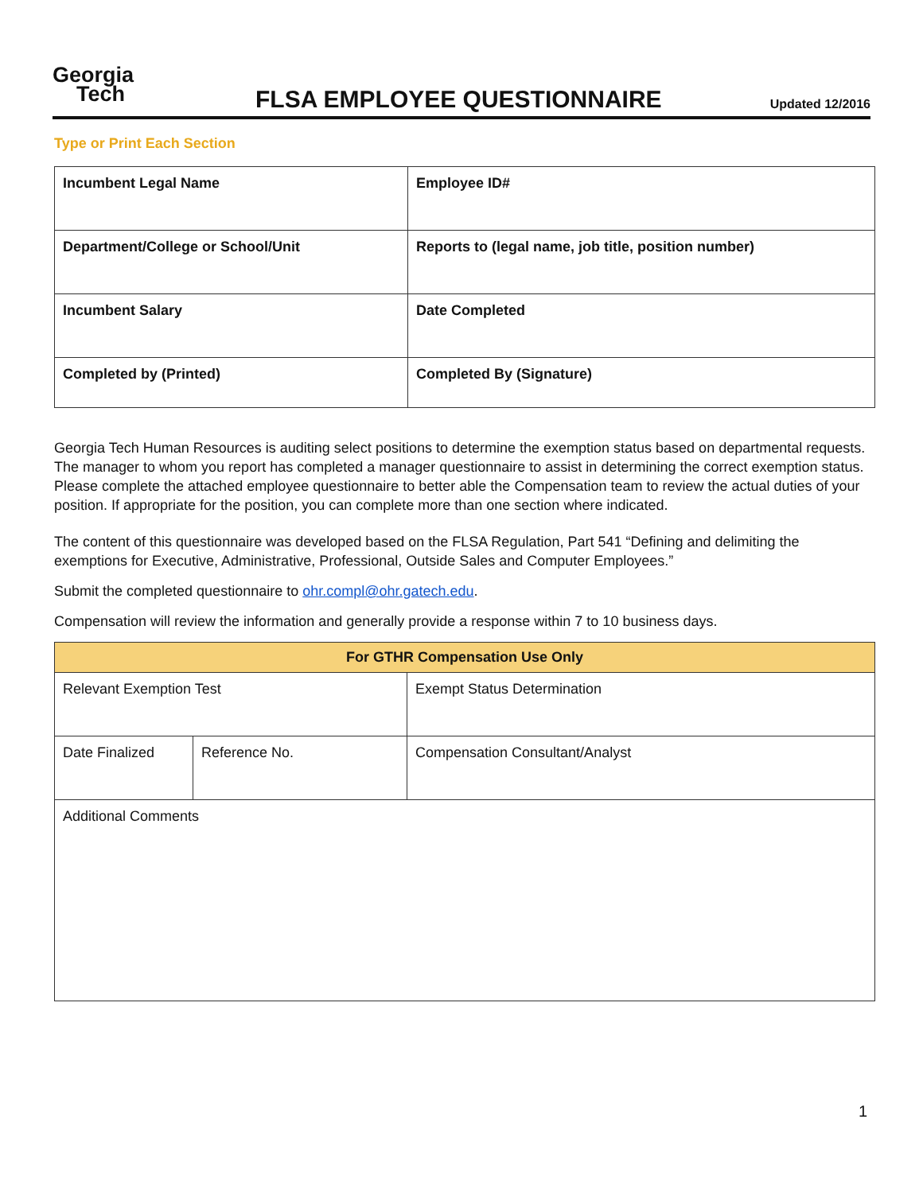Georgia
Tech
FLSA EMPLOYEE QUESTIONNAIRE
Updated 12/2016
Type or Print Each Section
| Incumbent Legal Name | Employee ID# |
| Department/College or School/Unit | Reports to (legal name, job title, position number) |
| Incumbent Salary | Date Completed |
| Completed by (Printed) | Completed By (Signature) |
Georgia Tech Human Resources is auditing select positions to determine the exemption status based on departmental requests. The manager to whom you report has completed a manager questionnaire to assist in determining the correct exemption status. Please complete the attached employee questionnaire to better able the Compensation team to review the actual duties of your position. If appropriate for the position, you can complete more than one section where indicated.
The content of this questionnaire was developed based on the FLSA Regulation, Part 541 “Defining and delimiting the exemptions for Executive, Administrative, Professional, Outside Sales and Computer Employees.”
Submit the completed questionnaire to ohr.compl@ohr.gatech.edu.
Compensation will review the information and generally provide a response within 7 to 10 business days.
| For GTHR Compensation Use Only | | |
| Relevant Exemption Test | | Exempt Status Determination |
| Date Finalized | Reference No. | Compensation Consultant/Analyst |
| Additional Comments | | |
1